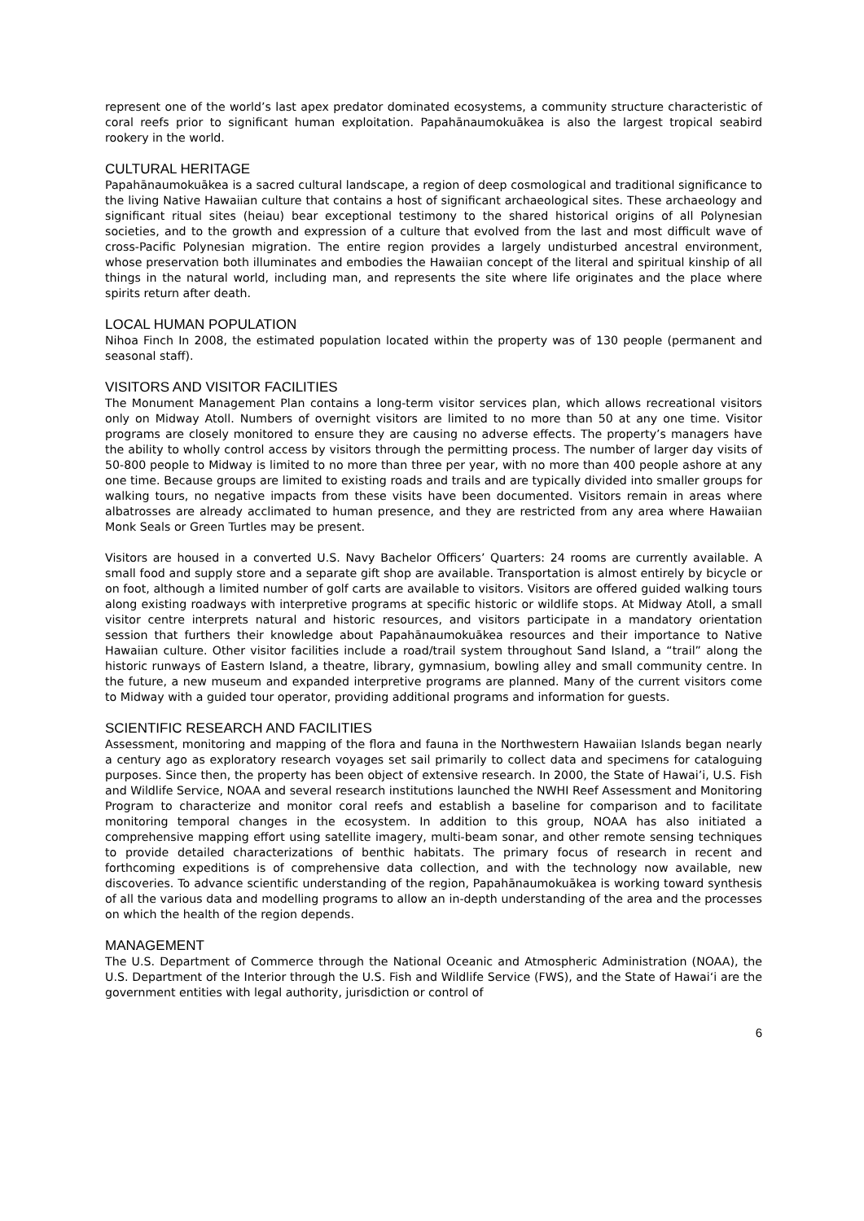represent one of the world’s last apex predator dominated ecosystems, a community structure characteristic of coral reefs prior to significant human exploitation. Papahānaumokuākea is also the largest tropical seabird rookery in the world.
CULTURAL HERITAGE
Papahānaumokuākea is a sacred cultural landscape, a region of deep cosmological and traditional significance to the living Native Hawaiian culture that contains a host of significant archaeological sites. These archaeology and significant ritual sites (heiau) bear exceptional testimony to the shared historical origins of all Polynesian societies, and to the growth and expression of a culture that evolved from the last and most difficult wave of cross-Pacific Polynesian migration. The entire region provides a largely undisturbed ancestral environment, whose preservation both illuminates and embodies the Hawaiian concept of the literal and spiritual kinship of all things in the natural world, including man, and represents the site where life originates and the place where spirits return after death.
LOCAL HUMAN POPULATION
Nihoa Finch In 2008, the estimated population located within the property was of 130 people (permanent and seasonal staff).
VISITORS AND VISITOR FACILITIES
The Monument Management Plan contains a long-term visitor services plan, which allows recreational visitors only on Midway Atoll. Numbers of overnight visitors are limited to no more than 50 at any one time. Visitor programs are closely monitored to ensure they are causing no adverse effects. The property’s managers have the ability to wholly control access by visitors through the permitting process. The number of larger day visits of 50-800 people to Midway is limited to no more than three per year, with no more than 400 people ashore at any one time. Because groups are limited to existing roads and trails and are typically divided into smaller groups for walking tours, no negative impacts from these visits have been documented. Visitors remain in areas where albatrosses are already acclimated to human presence, and they are restricted from any area where Hawaiian Monk Seals or Green Turtles may be present.
Visitors are housed in a converted U.S. Navy Bachelor Officers’ Quarters: 24 rooms are currently available. A small food and supply store and a separate gift shop are available. Transportation is almost entirely by bicycle or on foot, although a limited number of golf carts are available to visitors. Visitors are offered guided walking tours along existing roadways with interpretive programs at specific historic or wildlife stops. At Midway Atoll, a small visitor centre interprets natural and historic resources, and visitors participate in a mandatory orientation session that furthers their knowledge about Papahānaumokuākea resources and their importance to Native Hawaiian culture. Other visitor facilities include a road/trail system throughout Sand Island, a “trail” along the historic runways of Eastern Island, a theatre, library, gymnasium, bowling alley and small community centre. In the future, a new museum and expanded interpretive programs are planned. Many of the current visitors come to Midway with a guided tour operator, providing additional programs and information for guests.
SCIENTIFIC RESEARCH AND FACILITIES
Assessment, monitoring and mapping of the flora and fauna in the Northwestern Hawaiian Islands began nearly a century ago as exploratory research voyages set sail primarily to collect data and specimens for cataloguing purposes. Since then, the property has been object of extensive research. In 2000, the State of Hawai’i, U.S. Fish and Wildlife Service, NOAA and several research institutions launched the NWHI Reef Assessment and Monitoring Program to characterize and monitor coral reefs and establish a baseline for comparison and to facilitate monitoring temporal changes in the ecosystem. In addition to this group, NOAA has also initiated a comprehensive mapping effort using satellite imagery, multi-beam sonar, and other remote sensing techniques to provide detailed characterizations of benthic habitats. The primary focus of research in recent and forthcoming expeditions is of comprehensive data collection, and with the technology now available, new discoveries. To advance scientific understanding of the region, Papahānaumokuākea is working toward synthesis of all the various data and modelling programs to allow an in-depth understanding of the area and the processes on which the health of the region depends.
MANAGEMENT
The U.S. Department of Commerce through the National Oceanic and Atmospheric Administration (NOAA), the U.S. Department of the Interior through the U.S. Fish and Wildlife Service (FWS), and the State of Hawai‘i are the government entities with legal authority, jurisdiction or control of
6